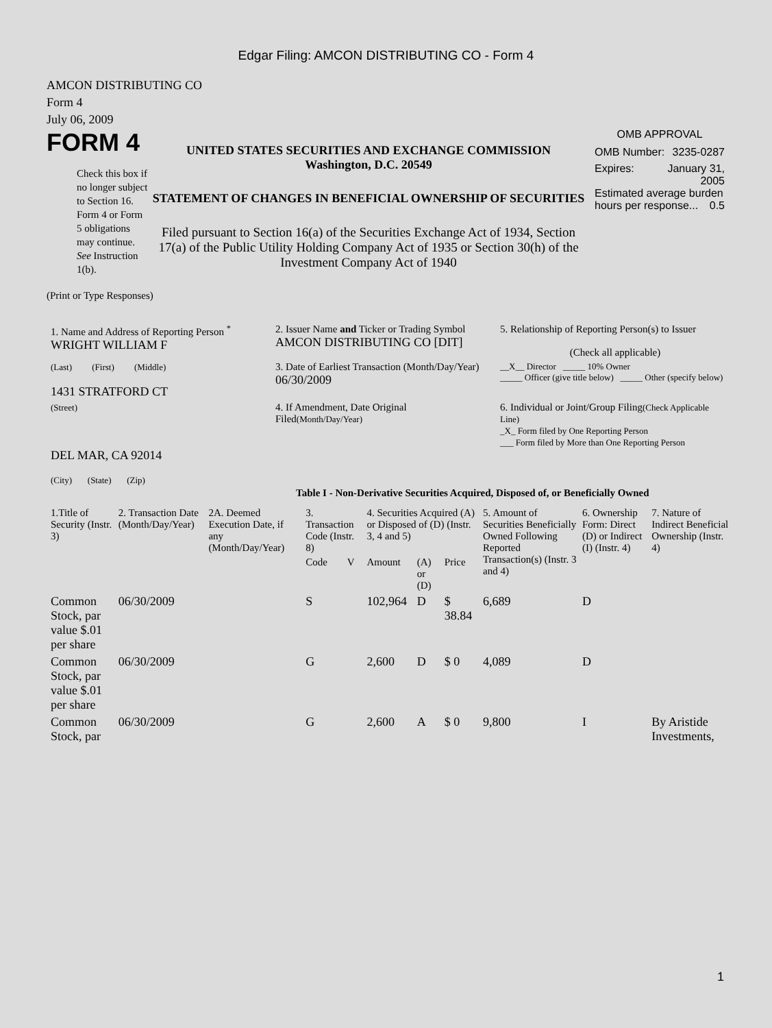Edgar Filing: AMCON DISTRIBUTING CO - Form 4
AMCON DISTRIBUTING CO
Form 4
July 06, 2009
FORM 4
Check this box if no longer subject to Section 16. Form 4 or Form 5 obligations may continue. See Instruction 1(b).
UNITED STATES SECURITIES AND EXCHANGE COMMISSION
Washington, D.C. 20549
STATEMENT OF CHANGES IN BENEFICIAL OWNERSHIP OF SECURITIES
Filed pursuant to Section 16(a) of the Securities Exchange Act of 1934, Section 17(a) of the Public Utility Holding Company Act of 1935 or Section 30(h) of the Investment Company Act of 1940
OMB APPROVAL
OMB Number: 3235-0287
Expires: January 31,
2005
Estimated average burden hours per response... 0.5
(Print or Type Responses)
| 1. Name and Address of Reporting Person <sup>*</sup> WRIGHT WILLIAM F | 2. Issuer Name and Ticker or Trading Symbol AMCON DISTRIBUTING CO [DIT] | 5. Relationship of Reporting Person(s) to Issuer (Check all applicable) |
| (Last) (First) (Middle) 1431 STRATFORD CT | 3. Date of Earliest Transaction (Month/Day/Year) 06/30/2009 | __X__ Director _____ 10% Owner _____ Officer (give title below) _____ Other (specify below) |
| (Street) DEL MAR, CA 92014 (City) (State) (Zip) | 4. If Amendment, Date Original Filed (Month/Day/Year) | 6. Individual or Joint/Group Filing (Check Applicable Line) _X_ Form filed by One Reporting Person ___ Form filed by More than One Reporting Person |
Table I - Non-Derivative Securities Acquired, Disposed of, or Beneficially Owned
| 1.Title of Security (Instr. 3) | 2. Transaction Date (Month/Day/Year) | 2A. Deemed Execution Date, if any (Month/Day/Year) | 3. Transaction Code (Instr. 8) | | 4. Securities Acquired (A) or Disposed of (D) (Instr. 3, 4 and 5) | | | 5. Amount of Securities Beneficially Owned Following Reported Transaction(s) (Instr. 3 and 4) | 6. Ownership Form: Direct (D) or Indirect (I) (Instr. 4) | 7. Nature of Indirect Beneficial Ownership (Instr. 4) |
| --- | --- | --- | --- | --- | --- | --- | --- | --- | --- | --- |
| | | | Code | V | Amount | (A) or (D) | Price | | | |
| Common Stock, par value $.01 per share | 06/30/2009 | | S | | 102,964 | D | $ 38.84 | 6,689 | D | |
| Common Stock, par value $.01 per share | 06/30/2009 | | G | | 2,600 | D | $ 0 | 4,089 | D | |
| Common Stock, par | 06/30/2009 | | G | | 2,600 | A | $ 0 | 9,800 | I | By Aristide Investments, |
1